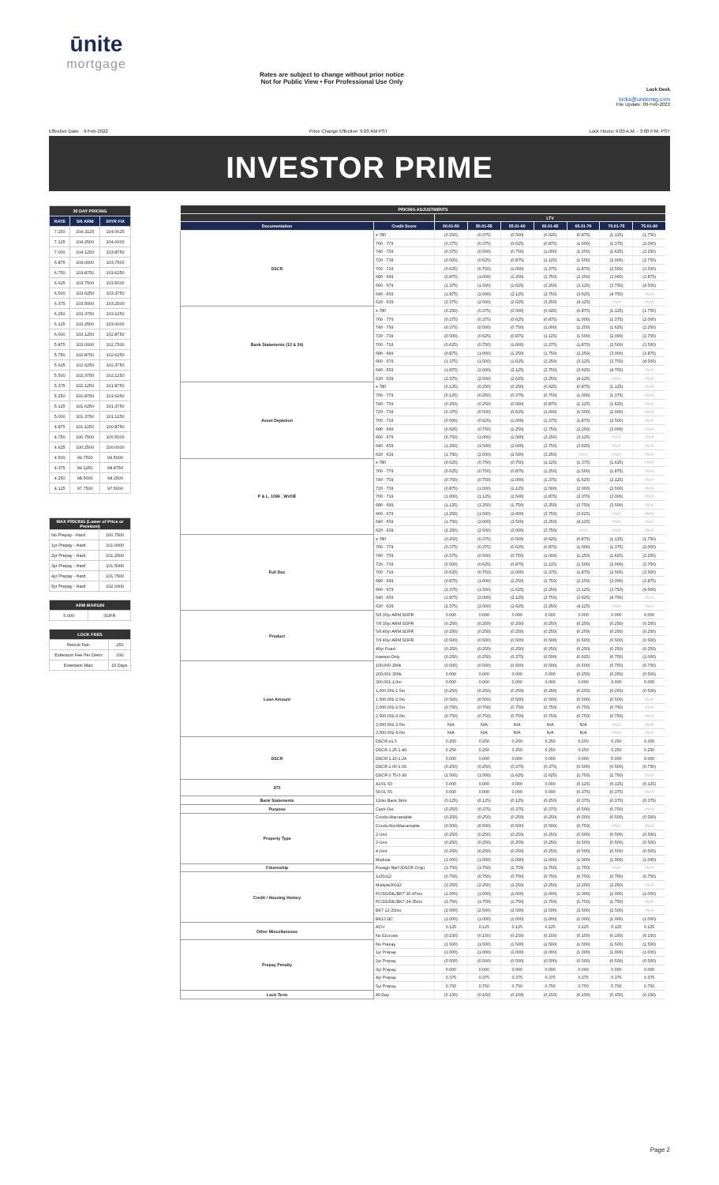ūnite
mortgage
Rates are subject to change without prior notice
Not for Public View • For Professional Use Only
Lock Desk
locks@unitemtg.com
File Update: 09-Feb-2022
Effective Date: 9-Feb-2022 Price Change Effective: 9:00 AM PST Lock Hours: 9:00 A.M. - 3:00 P.M. PST
INVESTOR PRIME
| 30 DAY PRICING | | |
| --- | --- | --- |
| RATE | 5/6 ARM | 30YR FIX |
| 7.250 | 104.3125 | 104.0625 |
| 7.125 | 104.2500 | 104.0000 |
| 7.000 | 104.1250 | 103.8750 |
| 6.875 | 104.0000 | 103.7500 |
| 6.750 | 103.8750 | 103.6250 |
| 6.625 | 103.7500 | 103.5000 |
| 6.500 | 103.6250 | 103.3750 |
| 6.375 | 103.5000 | 103.2500 |
| 6.250 | 103.3750 | 103.1250 |
| 6.125 | 103.2500 | 103.0000 |
| 6.000 | 103.1250 | 102.8750 |
| 5.875 | 103.0000 | 102.7500 |
| 5.750 | 102.8750 | 102.6250 |
| 5.625 | 102.6250 | 102.3750 |
| 5.500 | 102.3750 | 102.1250 |
| 5.375 | 102.1250 | 101.8750 |
| 5.250 | 101.8750 | 101.6250 |
| 5.125 | 101.6250 | 101.3750 |
| 5.000 | 101.3750 | 101.1250 |
| 4.875 | 101.1250 | 100.8750 |
| 4.750 | 100.7500 | 100.5000 |
| 4.625 | 100.2500 | 100.0000 |
| 4.500 | 99.7500 | 99.5000 |
| 4.375 | 99.1250 | 98.8750 |
| 4.250 | 98.5000 | 98.2500 |
| 4.125 | 97.7500 | 97.5000 |
| MAX PRICING (Lower of Price or Premium) | |
| --- | --- |
| No Prepay - Hard | 100.7500 |
| 1yr Prepay - Hard | 101.0000 |
| 2yr Prepay - Hard | 101.2500 |
| 3yr Prepay - Hard | 101.5000 |
| 4yr Prepay - Hard | 101.7500 |
| 5yr Prepay - Hard | 102.0000 |
| ARM MARGIN | |
| --- | --- |
| 5.000 | SOFR |
| LOCK FEES | |
| --- | --- |
| Relock Fee: | .250 |
| Extension Fee Per Diem: | .030 |
| Extension Max: | 15 Days |
| PRICING ADJUSTMENTS | | | | | | | | |
| --- | --- | --- | --- | --- | --- | --- | --- | --- |
| | | LTV | | | | | | |
| Documentation | Credit Score | 00.01-50 | 50.01-55 | 55.01-60 | 60.01-65 | 65.01-70 | 70.01-75 | 75.01-80 |
| DSCR | ≥ 780 | (0.250) | (0.375) | (0.500) | (0.625) | (0.875) | (1.125) | (1.750) |
| | 760 - 779 | (0.375) | (0.375) | (0.625) | (0.875) | (1.000) | (1.375) | (2.000) |
| | 740 - 759 | (0.375) | (0.500) | (0.750) | (1.000) | (1.250) | (1.625) | (2.250) |
| | 720 - 739 | (0.500) | (0.625) | (0.875) | (1.125) | (1.500) | (2.000) | (2.750) |
| | 700 - 719 | (0.625) | (0.750) | (1.000) | (1.375) | (1.875) | (2.500) | (3.500) |
| | 680 - 699 | (0.875) | (1.000) | (1.250) | (1.750) | (2.250) | (3.000) | (3.875) |
| | 660 - 679 | (1.375) | (1.500) | (1.625) | (2.250) | (3.125) | (3.750) | (4.500) |
| | 640 - 659 | (1.875) | (2.000) | (2.125) | (2.750) | (3.625) | (4.750) | #N/A |
| | 620 - 639 | (2.375) | (2.500) | (2.625) | (3.250) | (4.125) | #N/A | #N/A |
| Bank Statements (12 & 24) | ≥ 780 | (0.250) | (0.375) | (0.500) | (0.625) | (0.875) | (1.125) | (1.750) |
| | 760 - 779 | (0.375) | (0.375) | (0.625) | (0.875) | (1.000) | (1.375) | (2.000) |
| | 740 - 759 | (0.375) | (0.500) | (0.750) | (1.000) | (1.250) | (1.625) | (2.250) |
| | 720 - 739 | (0.500) | (0.625) | (0.875) | (1.125) | (1.500) | (2.000) | (2.750) |
| | 700 - 719 | (0.625) | (0.750) | (1.000) | (1.375) | (1.875) | (2.500) | (3.500) |
| | 680 - 699 | (0.875) | (1.000) | (1.250) | (1.750) | (2.250) | (3.000) | (3.875) |
| | 660 - 679 | (1.375) | (1.500) | (1.625) | (2.250) | (3.125) | (3.750) | (4.500) |
| | 640 - 659 | (1.875) | (2.000) | (2.125) | (2.750) | (3.625) | (4.750) | #N/A |
| | 620 - 639 | (2.375) | (2.500) | (2.625) | (3.250) | (4.125) | #N/A | #N/A |
| Asset Depletion | ≥ 780 | (0.125) | (0.250) | (0.250) | (0.625) | (0.875) | (1.125) | #N/A |
| | 760 - 779 | (0.125) | (0.250) | (0.375) | (0.750) | (1.000) | (1.375) | #N/A |
| | 740 - 759 | (0.250) | (0.250) | (0.500) | (0.875) | (1.125) | (1.625) | #N/A |
| | 720 - 739 | (0.375) | (0.500) | (0.625) | (1.000) | (1.500) | (2.000) | #N/A |
| | 700 - 719 | (0.500) | (0.625) | (1.000) | (1.375) | (1.875) | (2.500) | #N/A |
| | 680 - 699 | (0.625) | (0.750) | (1.250) | (1.750) | (2.250) | (3.000) | #N/A |
| | 660 - 679 | (0.750) | (1.000) | (1.500) | (2.250) | (3.125) | #N/A | #N/A |
| | 640 - 659 | (1.250) | (1.500) | (2.000) | (2.750) | (3.625) | #N/A | #N/A |
| | 620 - 639 | (1.750) | (2.000) | (2.500) | (3.250) | #N/A | #N/A | #N/A |
| P & L, 1099 , WVOE | ≥ 780 | (0.625) | (0.750) | (0.750) | (1.125) | (1.375) | (1.625) | #N/A |
| | 760 - 779 | (0.625) | (0.750) | (0.875) | (1.250) | (1.500) | (1.875) | #N/A |
| | 740 - 759 | (0.750) | (0.750) | (1.000) | (1.375) | (1.625) | (2.125) | #N/A |
| | 720 - 739 | (0.875) | (1.000) | (1.125) | (1.500) | (2.000) | (2.500) | #N/A |
| | 700 - 719 | (1.000) | (1.125) | (1.500) | (1.875) | (2.375) | (3.000) | #N/A |
| | 680 - 699 | (1.125) | (1.250) | (1.750) | (2.250) | (2.750) | (3.500) | #N/A |
| | 660 - 679 | (1.250) | (1.500) | (2.000) | (2.750) | (3.625) | #N/A | #N/A |
| | 640 - 659 | (1.750) | (2.000) | (2.500) | (3.250) | (4.125) | #N/A | #N/A |
| | 620 - 639 | (2.250) | (2.500) | (3.000) | (3.750) | #N/A | #N/A | #N/A |
| Full Doc | ≥ 780 | (0.250) | (0.375) | (0.500) | (0.625) | (0.875) | (1.125) | (1.750) |
| | 760 - 779 | (0.375) | (0.375) | (0.625) | (0.875) | (1.000) | (1.375) | (2.000) |
| | 740 - 759 | (0.375) | (0.500) | (0.750) | (1.000) | (1.250) | (1.625) | (2.250) |
| | 720 - 739 | (0.500) | (0.625) | (0.875) | (1.125) | (1.500) | (2.000) | (2.750) |
| | 700 - 719 | (0.625) | (0.750) | (1.000) | (1.375) | (1.875) | (2.500) | (3.500) |
| | 680 - 699 | (0.875) | (1.000) | (1.250) | (1.750) | (2.250) | (3.000) | (3.875) |
| | 660 - 679 | (1.375) | (1.500) | (1.625) | (2.250) | (3.125) | (3.750) | (4.500) |
| | 640 - 659 | (1.875) | (2.000) | (2.125) | (2.750) | (3.625) | (4.750) | #N/A |
| | 620 - 639 | (2.375) | (2.500) | (2.625) | (3.250) | (4.125) | #N/A | #N/A |
| Product | 5/6 30yr ARM SOFR | 0.000 | 0.000 | 0.000 | 0.000 | 0.000 | 0.000 | 0.000 |
| | 7/6 30yr ARM SOFR | (0.250) | (0.250) | (0.250) | (0.250) | (0.250) | (0.250) | (0.250) |
| | 5/6 40yr ARM SOFR | (0.250) | (0.250) | (0.250) | (0.250) | (0.250) | (0.250) | (0.250) |
| | 7/6 40yr ARM SOFR | (0.500) | (0.500) | (0.500) | (0.500) | (0.500) | (0.500) | (0.500) |
| | 40yr Fixed | (0.250) | (0.250) | (0.250) | (0.250) | (0.250) | (0.250) | (0.250) |
| | Interest-Only | (0.250) | (0.250) | (0.375) | (0.500) | (0.625) | (0.750) | (1.000) |
| Loan Amount | 150,000-200k | (0.500) | (0.500) | (0.500) | (0.500) | (0.500) | (0.750) | (0.750) |
| | 200,001-300k | 0.000 | 0.000 | 0.000 | 0.000 | (0.250) | (0.250) | (0.500) |
| | 300,001-1.0m | 0.000 | 0.000 | 0.000 | 0.000 | 0.000 | 0.000 | 0.000 |
| | 1,000,001-1.5m | (0.250) | (0.250) | (0.250) | (0.250) | (0.250) | (0.250) | (0.500) |
| | 1,500,001-2.0m | (0.500) | (0.500) | (0.500) | (0.500) | (0.500) | (0.500) | #N/A |
| | 2,000,001-2.5m | (0.750) | (0.750) | (0.750) | (0.750) | (0.750) | (0.750) | #N/A |
| | 2,500,001-3.0m | (0.750) | (0.750) | (0.750) | (0.750) | (0.750) | (0.750) | #N/A |
| | 3,000,001-3.5m | N/A | N/A | N/A | N/A | N/A | #N/A | #N/A |
| | 3,500,001-4.0m | N/A | N/A | N/A | N/A | N/A | #N/A | #N/A |
| DSCR | DSCR ≥1.5 | 0.250 | 0.250 | 0.250 | 0.250 | 0.250 | 0.250 | 0.250 |
| | DSCR 1.25-1.49 | 0.250 | 0.250 | 0.250 | 0.250 | 0.250 | 0.250 | 0.250 |
| | DSCR 1.10-1.24 | 0.000 | 0.000 | 0.000 | 0.000 | 0.000 | 0.000 | 0.000 |
| | DSCR 1.00-1.09 | (0.250) | (0.250) | (0.375) | (0.375) | (0.500) | (0.500) | (0.750) |
| | DSCR 0.75-0.99 | (1.500) | (1.500) | (1.625) | (1.625) | (1.750) | (1.750) | #N/A |
| DTI | 43.01-50 | 0.000 | 0.000 | 0.000 | 0.000 | (0.125) | (0.125) | (0.125) |
| | 50.01-55 | 0.000 | 0.000 | 0.000 | 0.000 | (0.375) | (0.375) | #N/A |
| Bank Statements | 12mo Bank Stmt | (0.125) | (0.125) | (0.125) | (0.250) | (0.375) | (0.375) | (0.375) |
| Purpose | Cash-Out | (0.250) | (0.375) | (0.375) | (0.375) | (0.500) | (0.750) | #N/A |
| Property Type | Condo-Warrantable | (0.250) | (0.250) | (0.250) | (0.250) | (0.500) | (0.500) | (0.500) |
| | Condo-NonWarrantable | (0.500) | (0.500) | (0.500) | (0.500) | (0.750) | #N/A | #N/A |
| | 2-Unit | (0.250) | (0.250) | (0.250) | (0.250) | (0.500) | (0.500) | (0.500) |
| | 3-Unit | (0.250) | (0.250) | (0.250) | (0.250) | (0.500) | (0.500) | (0.500) |
| | 4-Unit | (0.250) | (0.250) | (0.250) | (0.250) | (0.500) | (0.500) | (0.500) |
| | Modular | (1.000) | (1.000) | (1.000) | (1.000) | (1.000) | (1.000) | (1.000) |
| Citizenship | Foreign Nat'l (DSCR Only) | (1.750) | (1.750) | (1.750) | (1.750) | (1.750) | #N/A | #N/A |
| Credit / Housing History | 1x30x12 | (0.750) | (0.750) | (0.750) | (0.750) | (0.750) | (0.750) | (0.750) |
| | Multiple30x12 | (2.250) | (2.250) | (2.250) | (2.250) | (2.250) | (2.250) | #N/A |
| | FC/SS/DIL/BK7 36-47mo | (1.000) | (1.000) | (1.000) | (1.000) | (1.000) | (1.000) | (1.000) |
| | FC/SS/DIL/BK7 24-35mo | (1.750) | (1.750) | (1.750) | (1.750) | (1.750) | (1.750) | #N/A |
| | BK7 12-23mo | (2.500) | (2.500) | (2.500) | (2.500) | (2.500) | (2.500) | #N/A |
| | BK13 DC | (1.000) | (1.000) | (1.000) | (1.000) | (1.000) | (1.000) | (1.000) |
| Other Miscellaneous | ACH | 0.125 | 0.125 | 0.125 | 0.125 | 0.125 | 0.125 | 0.125 |
| | No Escrows | (0.150) | (0.150) | (0.150) | (0.150) | (0.150) | (0.150) | (0.150) |
| Prepay Penalty | No Prepay | (1.500) | (1.500) | (1.500) | (1.500) | (1.500) | (1.500) | (1.500) |
| | 1yr Prepay | (1.000) | (1.000) | (1.000) | (1.000) | (1.000) | (1.000) | (1.000) |
| | 2yr Prepay | (0.500) | (0.500) | (0.500) | (0.500) | (0.500) | (0.500) | (0.500) |
| | 3yr Prepay | 0.000 | 0.000 | 0.000 | 0.000 | 0.000 | 0.000 | 0.000 |
| | 4yr Prepay | 0.375 | 0.375 | 0.375 | 0.375 | 0.375 | 0.375 | 0.375 |
| | 5yr Prepay | 0.750 | 0.750 | 0.750 | 0.750 | 0.750 | 0.750 | 0.750 |
| Lock Term | 40 Day | (0.150) | (0.150) | (0.150) | (0.150) | (0.150) | (0.150) | (0.150) |
Page 2